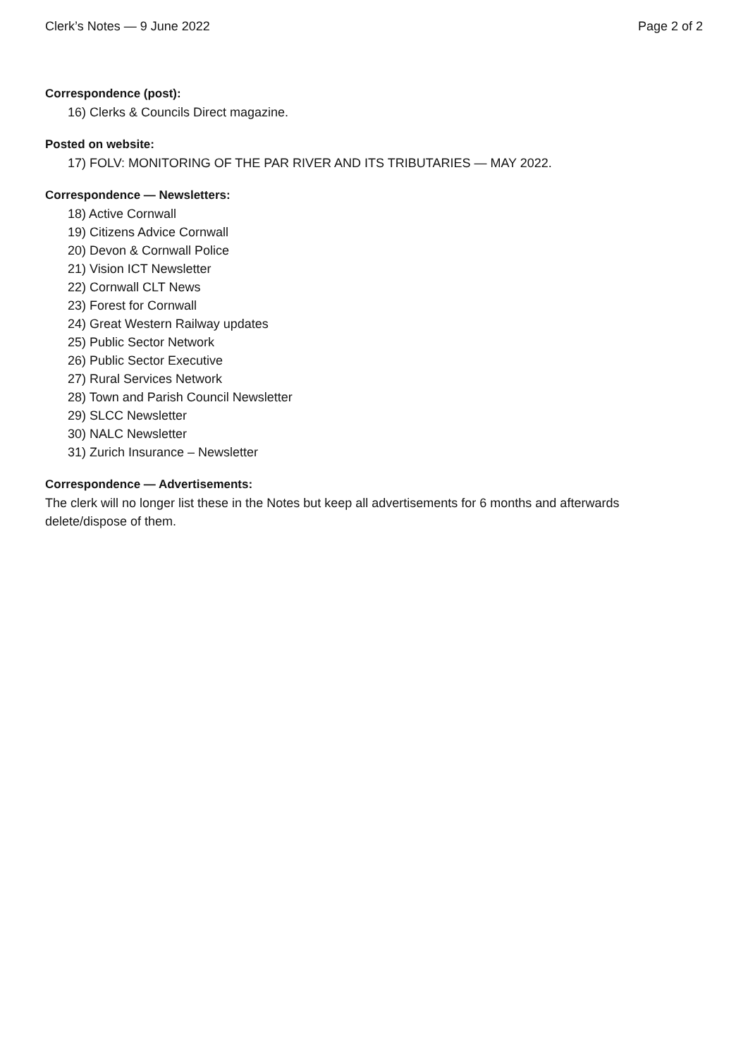Clerk’s Notes — 9 June 2022 Page 2 of 2
Correspondence (post):
16) Clerks & Councils Direct magazine.
Posted on website:
17) FOLV: MONITORING OF THE PAR RIVER AND ITS TRIBUTARIES — MAY 2022.
Correspondence — Newsletters:
18) Active Cornwall
19) Citizens Advice Cornwall
20) Devon & Cornwall Police
21) Vision ICT Newsletter
22) Cornwall CLT News
23) Forest for Cornwall
24) Great Western Railway updates
25) Public Sector Network
26) Public Sector Executive
27) Rural Services Network
28) Town and Parish Council Newsletter
29) SLCC Newsletter
30) NALC Newsletter
31) Zurich Insurance – Newsletter
Correspondence — Advertisements:
The clerk will no longer list these in the Notes but keep all advertisements for 6 months and afterwards delete/dispose of them.